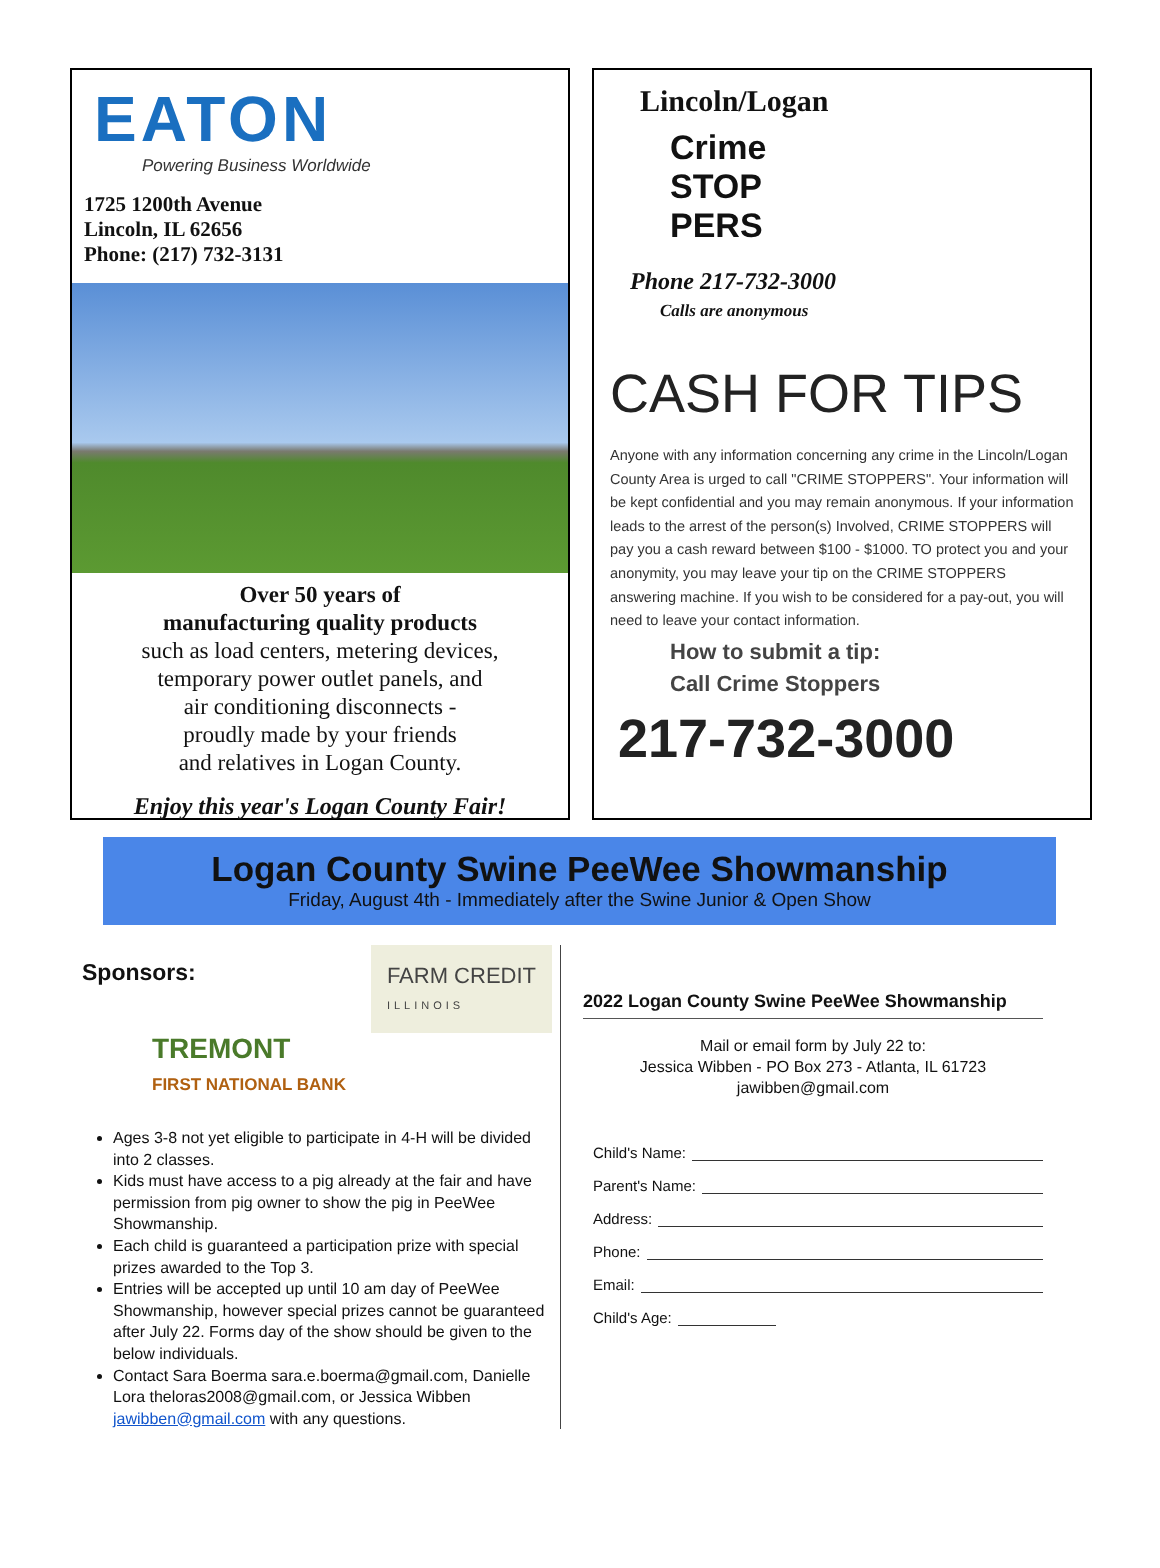EATON
Powering Business Worldwide
1725 1200th Avenue
Lincoln, IL 62656
Phone: (217) 732-3131
Over 50 years of
manufacturing quality products
such as load centers, metering devices,
temporary power outlet panels, and
air conditioning disconnects -
proudly made by your friends
and relatives in Logan County.
Enjoy this year's Logan County Fair!
Lincoln/Logan
Crime
STOP PERS
Phone 217-732-3000
Calls are anonymous
CASH FOR TIPS
Anyone with any information concerning any crime in the Lincoln/Logan County Area is urged to call "CRIME STOPPERS". Your information will be kept confidential and you may remain anonymous. If your information leads to the arrest of the person(s) Involved, CRIME STOPPERS will pay you a cash reward between $100 - $1000. TO protect you and your anonymity, you may leave your tip on the CRIME STOPPERS answering machine. If you wish to be considered for a pay-out, you will need to leave your contact information.
How to submit a tip:
Call Crime Stoppers
217-732-3000
Logan County Swine PeeWee Showmanship
Friday, August 4th - Immediately after the Swine Junior & Open Show
Sponsors:
FARM CREDIT
ILLINOIS
TREMONT
FIRST NATIONAL BANK
Ages 3-8 not yet eligible to participate in 4-H will be divided into 2 classes.
Kids must have access to a pig already at the fair and have permission from pig owner to show the pig in PeeWee Showmanship.
Each child is guaranteed a participation prize with special prizes awarded to the Top 3.
Entries will be accepted up until 10 am day of PeeWee Showmanship, however special prizes cannot be guaranteed after July 22. Forms day of the show should be given to the below individuals.
Contact Sara Boerma sara.e.boerma@gmail.com, Danielle Lora theloras2008@gmail.com, or Jessica Wibben jawibben@gmail.com with any questions.
2022 Logan County Swine PeeWee Showmanship
Mail or email form by July 22 to:
Jessica Wibben - PO Box 273 - Atlanta, IL 61723
jawibben@gmail.com
Child's Name:
Parent's Name:
Address:
Phone:
Email:
Child's Age: